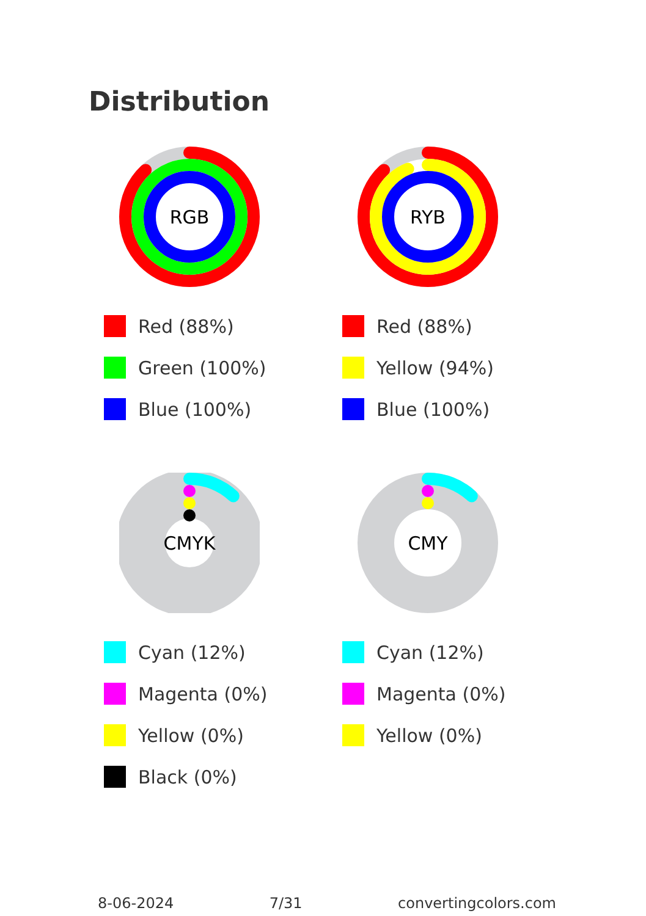Distribution
RGB
Red (88%)
Green (100%)
Blue (100%)
RYB
Red (88%)
Yellow (94%)
Blue (100%)
CMYK
Cyan (12%)
Magenta (0%)
Yellow (0%)
Black (0%)
CMY
Cyan (12%)
Magenta (0%)
Yellow (0%)
8-06-2024 7/31 convertingcolors.com